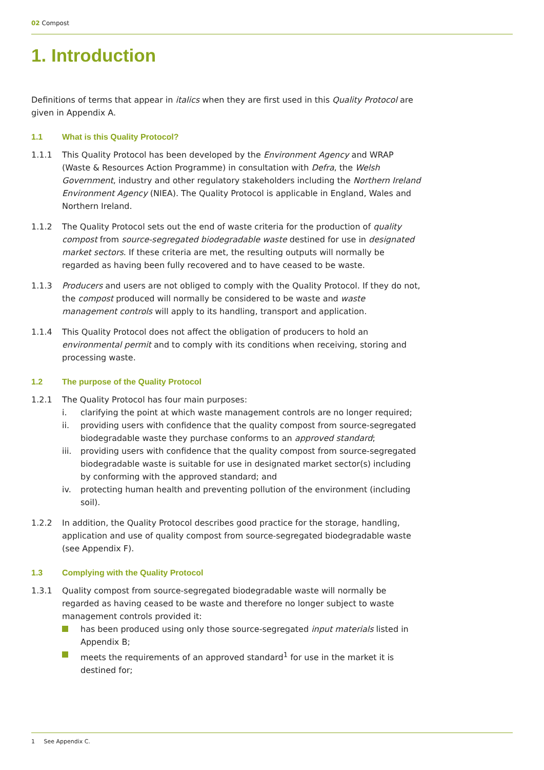02 Compost
1. Introduction
Definitions of terms that appear in italics when they are first used in this Quality Protocol are given in Appendix A.
1.1 What is this Quality Protocol?
1.1.1 This Quality Protocol has been developed by the Environment Agency and WRAP (Waste & Resources Action Programme) in consultation with Defra, the Welsh Government, industry and other regulatory stakeholders including the Northern Ireland Environment Agency (NIEA). The Quality Protocol is applicable in England, Wales and Northern Ireland.
1.1.2 The Quality Protocol sets out the end of waste criteria for the production of quality compost from source-segregated biodegradable waste destined for use in designated market sectors. If these criteria are met, the resulting outputs will normally be regarded as having been fully recovered and to have ceased to be waste.
1.1.3 Producers and users are not obliged to comply with the Quality Protocol. If they do not, the compost produced will normally be considered to be waste and waste management controls will apply to its handling, transport and application.
1.1.4 This Quality Protocol does not affect the obligation of producers to hold an environmental permit and to comply with its conditions when receiving, storing and processing waste.
1.2 The purpose of the Quality Protocol
1.2.1 The Quality Protocol has four main purposes:
i. clarifying the point at which waste management controls are no longer required;
ii. providing users with confidence that the quality compost from source-segregated biodegradable waste they purchase conforms to an approved standard;
iii.
providing users with confidence that the quality compost from source-segregated biodegradable waste is suitable for use in designated market sector(s) including by conforming with the approved standard; and
iv. protecting human health and preventing pollution of the environment (including soil).
1.2.2 In addition, the Quality Protocol describes good practice for the storage, handling, application and use of quality compost from source-segregated biodegradable waste (see Appendix F).
1.3 Complying with the Quality Protocol
1.3.1 Quality compost from source-segregated biodegradable waste will normally be regarded as having ceased to be waste and therefore no longer subject to waste management controls provided it:
has been produced using only those source-segregated input materials listed in Appendix B;
meets the requirements of an approved standard<sup>1</sup> for use in the market it is destined for;
1 See Appendix C.